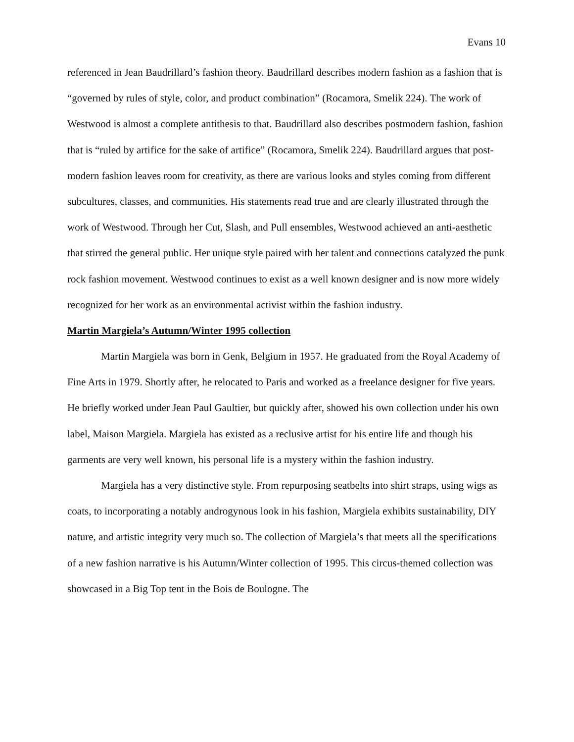Evans 10
referenced in Jean Baudrillard’s fashion theory. Baudrillard describes modern fashion as a fashion that is “governed by rules of style, color, and product combination” (Rocamora, Smelik 224). The work of Westwood is almost a complete antithesis to that. Baudrillard also describes postmodern fashion, fashion that is “ruled by artifice for the sake of artifice” (Rocamora, Smelik 224). Baudrillard argues that post-modern fashion leaves room for creativity, as there are various looks and styles coming from different subcultures, classes, and communities. His statements read true and are clearly illustrated through the work of Westwood. Through her Cut, Slash, and Pull ensembles, Westwood achieved an anti-aesthetic that stirred the general public. Her unique style paired with her talent and connections catalyzed the punk rock fashion movement. Westwood continues to exist as a well known designer and is now more widely recognized for her work as an environmental activist within the fashion industry.
Martin Margiela’s Autumn/Winter 1995 collection
Martin Margiela was born in Genk, Belgium in 1957. He graduated from the Royal Academy of Fine Arts in 1979. Shortly after, he relocated to Paris and worked as a freelance designer for five years. He briefly worked under Jean Paul Gaultier, but quickly after, showed his own collection under his own label, Maison Margiela. Margiela has existed as a reclusive artist for his entire life and though his garments are very well known, his personal life is a mystery within the fashion industry.
Margiela has a very distinctive style. From repurposing seatbelts into shirt straps, using wigs as coats, to incorporating a notably androgynous look in his fashion, Margiela exhibits sustainability, DIY nature, and artistic integrity very much so. The collection of Margiela’s that meets all the specifications of a new fashion narrative is his Autumn/Winter collection of 1995. This circus-themed collection was showcased in a Big Top tent in the Bois de Boulogne. The